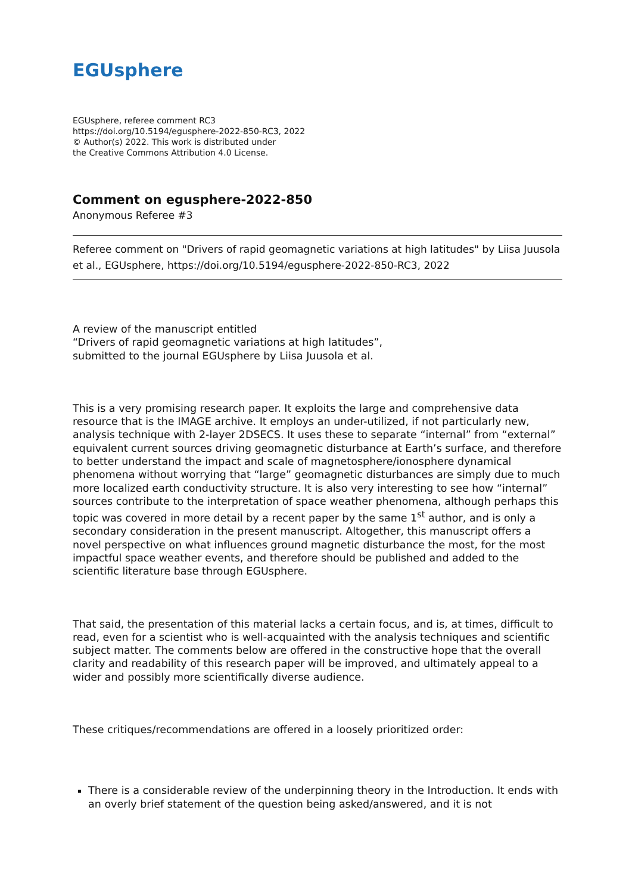EGUsphere
EGUsphere, referee comment RC3
https://doi.org/10.5194/egusphere-2022-850-RC3, 2022
© Author(s) 2022. This work is distributed under
the Creative Commons Attribution 4.0 License.
Comment on egusphere-2022-850
Anonymous Referee #3
Referee comment on "Drivers of rapid geomagnetic variations at high latitudes" by Liisa Juusola et al., EGUsphere, https://doi.org/10.5194/egusphere-2022-850-RC3, 2022
A review of the manuscript entitled
“Drivers of rapid geomagnetic variations at high latitudes”,
submitted to the journal EGUsphere by Liisa Juusola et al.
This is a very promising research paper. It exploits the large and comprehensive data resource that is the IMAGE archive. It employs an under-utilized, if not particularly new, analysis technique with 2-layer 2DSECS. It uses these to separate “internal” from “external” equivalent current sources driving geomagnetic disturbance at Earth’s surface, and therefore to better understand the impact and scale of magnetosphere/ionosphere dynamical phenomena without worrying that “large” geomagnetic disturbances are simply due to much more localized earth conductivity structure. It is also very interesting to see how “internal” sources contribute to the interpretation of space weather phenomena, although perhaps this topic was covered in more detail by a recent paper by the same 1<sup>st</sup> author, and is only a secondary consideration in the present manuscript. Altogether, this manuscript offers a novel perspective on what influences ground magnetic disturbance the most, for the most impactful space weather events, and therefore should be published and added to the scientific literature base through EGUsphere.
That said, the presentation of this material lacks a certain focus, and is, at times, difficult to read, even for a scientist who is well-acquainted with the analysis techniques and scientific subject matter. The comments below are offered in the constructive hope that the overall clarity and readability of this research paper will be improved, and ultimately appeal to a wider and possibly more scientifically diverse audience.
These critiques/recommendations are offered in a loosely prioritized order:
There is a considerable review of the underpinning theory in the Introduction. It ends with an overly brief statement of the question being asked/answered, and it is not